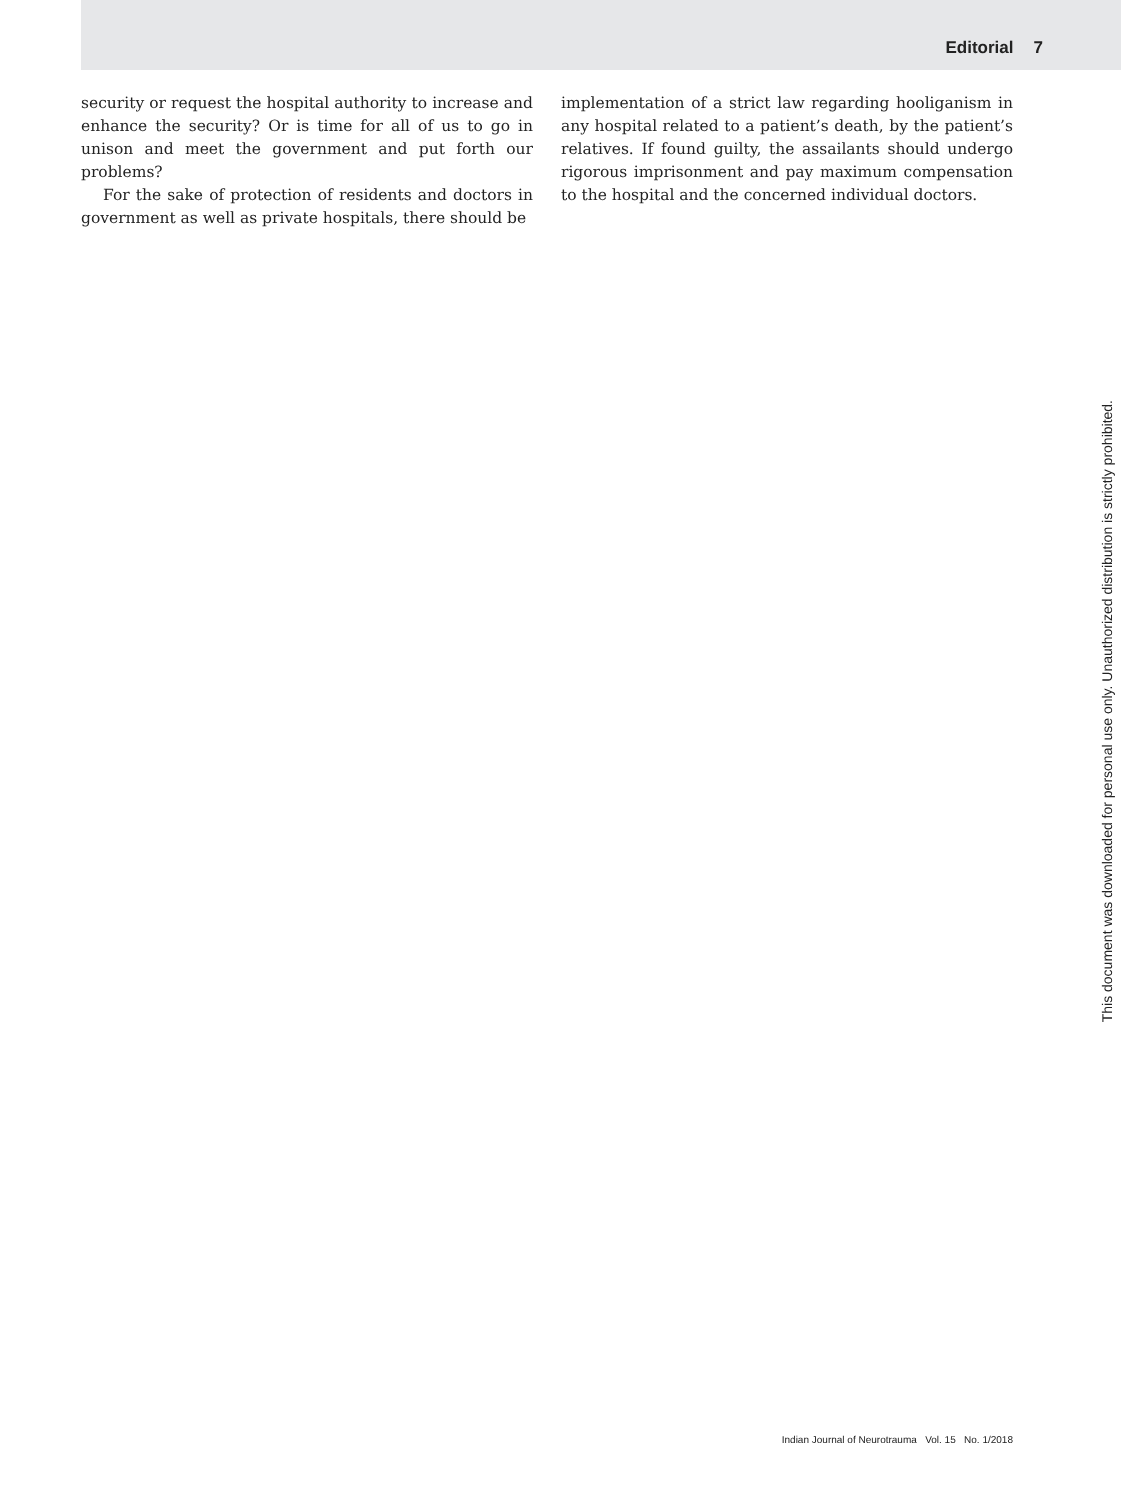Editorial 7
security or request the hospital authority to increase and enhance the security? Or is time for all of us to go in unison and meet the government and put forth our problems?
For the sake of protection of residents and doctors in government as well as private hospitals, there should be
implementation of a strict law regarding hooliganism in any hospital related to a patient’s death, by the patient’s relatives. If found guilty, the assailants should undergo rigorous imprisonment and pay maximum compensation to the hospital and the concerned individual doctors.
This document was downloaded for personal use only. Unauthorized distribution is strictly prohibited.
Indian Journal of Neurotrauma Vol. 15 No. 1/2018